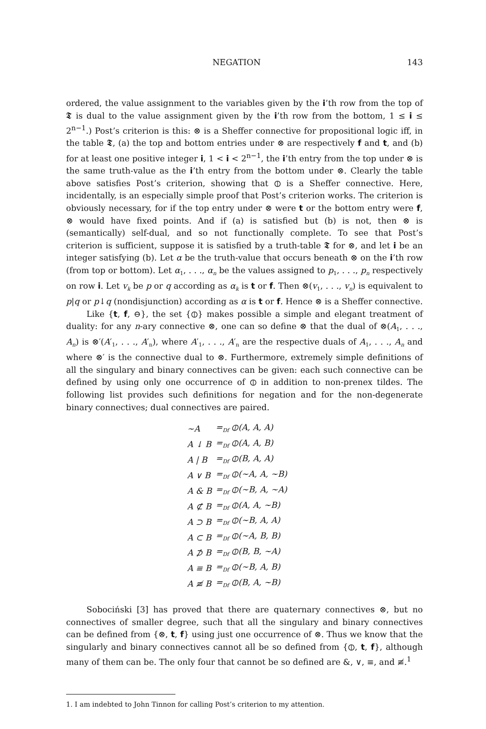NEGATION 143
ordered, the value assignment to the variables given by the i’th row from the top of 𝕿 is dual to the value assignment given by the i’th row from the bottom, 1 ≤ i ≤ 2<sup>n−1</sup>.) Post’s criterion is this: ⊗ is a Sheffer connective for propositional logic iff, in the table 𝕿, (a) the top and bottom entries under ⊗ are respectively f and t, and (b) for at least one positive integer i, 1 < i < 2<sup>n−1</sup>, the i’th entry from the top under ⊗ is the same truth-value as the i’th entry from the bottom under ⊗. Clearly the table above satisfies Post’s criterion, showing that ⦶ is a Sheffer connective. Here, incidentally, is an especially simple proof that Post’s criterion works. The criterion is obviously necessary, for if the top entry under ⊗ were t or the bottom entry were f, ⊗ would have fixed points. And if (a) is satisfied but (b) is not, then ⊗ is (semantically) self-dual, and so not functionally complete. To see that Post’s criterion is sufficient, suppose it is satisfied by a truth-table 𝕿 for ⊗, and let i be an integer satisfying (b). Let α be the truth-value that occurs beneath ⊗ on the i’th row (from top or bottom). Let α<sub>1</sub>, . . ., α<sub>n</sub> be the values assigned to p<sub>1</sub>, . . ., p<sub>n</sub> respectively on row i. Let v<sub>k</sub> be p or q according as α<sub>k</sub> is t or f. Then ⊗(v<sub>1</sub>, . . ., v<sub>n</sub>) is equivalent to p|q or p↓q (nondisjunction) according as α is t or f. Hence ⊗ is a Sheffer connective.
Like {t, f, ⊖}, the set {⦶} makes possible a simple and elegant treatment of duality: for any n-ary connective ⊗, one can so define ⊗ that the dual of ⊗(A<sub>1</sub>, . . ., A<sub>n</sub>) is ⊗′(A′<sub>1</sub>, . . ., A′<sub>n</sub>), where A′<sub>1</sub>, . . ., A′<sub>n</sub> are the respective duals of A<sub>1</sub>, . . ., A<sub>n</sub> and where ⊗′ is the connective dual to ⊗. Furthermore, extremely simple definitions of all the singulary and binary connectives can be given: each such connective can be defined by using only one occurrence of ⦶ in addition to non-prenex tildes. The following list provides such definitions for negation and for the non-degenerate binary connectives; dual connectives are paired.
| ~A | =<sub>Df</sub> ⦶(A, A, A) |
| A ↓ B | =<sub>Df</sub> ⦶(A, A, B) |
| A / B | =<sub>Df</sub> ⦶(B, A, A) |
| A ∨ B | =<sub>Df</sub> ⦶(~A, A, ~B) |
| A & B | =<sub>Df</sub> ⦶(~B, A, ~A) |
| A ⊄ B | =<sub>Df</sub> ⦶(A, A, ~B) |
| A ⊃ B | =<sub>Df</sub> ⦶(~B, A, A) |
| A ⊂ B | =<sub>Df</sub> ⦶(~A, B, B) |
| A ⊅ B | =<sub>Df</sub> ⦶(B, B, ~A) |
| A ≡ B | =<sub>Df</sub> ⦶(~B, A, B) |
| A ≢ B | =<sub>Df</sub> ⦶(B, A, ~B) |
Sobociński [3] has proved that there are quaternary connectives ⊗, but no connectives of smaller degree, such that all the singulary and binary connectives can be defined from {⊗, t, f} using just one occurrence of ⊗. Thus we know that the singularly and binary connectives cannot all be so defined from {⦶, t, f}, although many of them can be. The only four that cannot be so defined are &, ∨, ≡, and ≢.<sup>1</sup>
1. I am indebted to John Tinnon for calling Post’s criterion to my attention.